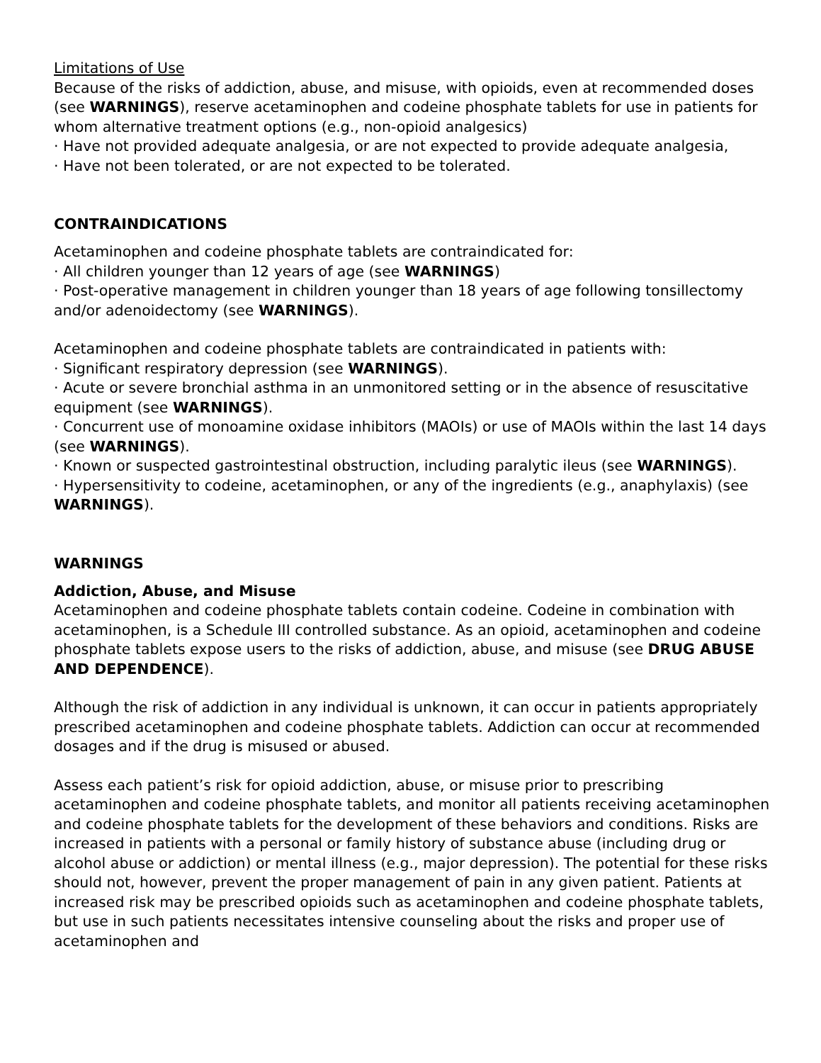Limitations of Use
Because of the risks of addiction, abuse, and misuse, with opioids, even at recommended doses (see WARNINGS), reserve acetaminophen and codeine phosphate tablets for use in patients for whom alternative treatment options (e.g., non-opioid analgesics)
· Have not provided adequate analgesia, or are not expected to provide adequate analgesia,
· Have not been tolerated, or are not expected to be tolerated.
CONTRAINDICATIONS
Acetaminophen and codeine phosphate tablets are contraindicated for:
· All children younger than 12 years of age (see WARNINGS)
· Post-operative management in children younger than 18 years of age following tonsillectomy and/or adenoidectomy (see WARNINGS).
Acetaminophen and codeine phosphate tablets are contraindicated in patients with:
· Significant respiratory depression (see WARNINGS).
· Acute or severe bronchial asthma in an unmonitored setting or in the absence of resuscitative equipment (see WARNINGS).
· Concurrent use of monoamine oxidase inhibitors (MAOIs) or use of MAOIs within the last 14 days (see WARNINGS).
· Known or suspected gastrointestinal obstruction, including paralytic ileus (see WARNINGS).
· Hypersensitivity to codeine, acetaminophen, or any of the ingredients (e.g., anaphylaxis) (see WARNINGS).
WARNINGS
Addiction, Abuse, and Misuse
Acetaminophen and codeine phosphate tablets contain codeine. Codeine in combination with acetaminophen, is a Schedule III controlled substance. As an opioid, acetaminophen and codeine phosphate tablets expose users to the risks of addiction, abuse, and misuse (see DRUG ABUSE AND DEPENDENCE).
Although the risk of addiction in any individual is unknown, it can occur in patients appropriately prescribed acetaminophen and codeine phosphate tablets. Addiction can occur at recommended dosages and if the drug is misused or abused.
Assess each patient’s risk for opioid addiction, abuse, or misuse prior to prescribing acetaminophen and codeine phosphate tablets, and monitor all patients receiving acetaminophen and codeine phosphate tablets for the development of these behaviors and conditions. Risks are increased in patients with a personal or family history of substance abuse (including drug or alcohol abuse or addiction) or mental illness (e.g., major depression). The potential for these risks should not, however, prevent the proper management of pain in any given patient. Patients at increased risk may be prescribed opioids such as acetaminophen and codeine phosphate tablets, but use in such patients necessitates intensive counseling about the risks and proper use of acetaminophen and